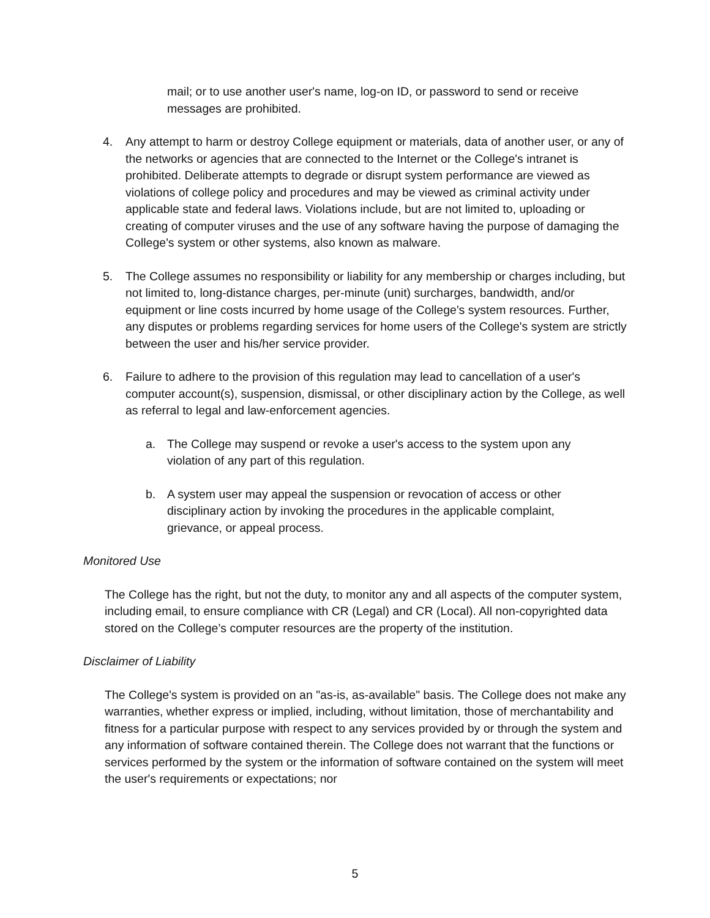mail; or to use another user's name, log-on ID, or password to send or receive messages are prohibited.
4. Any attempt to harm or destroy College equipment or materials, data of another user, or any of the networks or agencies that are connected to the Internet or the College's intranet is prohibited. Deliberate attempts to degrade or disrupt system performance are viewed as violations of college policy and procedures and may be viewed as criminal activity under applicable state and federal laws. Violations include, but are not limited to, uploading or creating of computer viruses and the use of any software having the purpose of damaging the College's system or other systems, also known as malware.
5. The College assumes no responsibility or liability for any membership or charges including, but not limited to, long-distance charges, per-minute (unit) surcharges, bandwidth, and/or equipment or line costs incurred by home usage of the College's system resources. Further, any disputes or problems regarding services for home users of the College's system are strictly between the user and his/her service provider.
6. Failure to adhere to the provision of this regulation may lead to cancellation of a user's computer account(s), suspension, dismissal, or other disciplinary action by the College, as well as referral to legal and law-enforcement agencies.
a. The College may suspend or revoke a user's access to the system upon any violation of any part of this regulation.
b. A system user may appeal the suspension or revocation of access or other disciplinary action by invoking the procedures in the applicable complaint, grievance, or appeal process.
Monitored Use
The College has the right, but not the duty, to monitor any and all aspects of the computer system, including email, to ensure compliance with CR (Legal) and CR (Local). All non-copyrighted data stored on the College’s computer resources are the property of the institution.
Disclaimer of Liability
The College's system is provided on an "as-is, as-available" basis. The College does not make any warranties, whether express or implied, including, without limitation, those of merchantability and fitness for a particular purpose with respect to any services provided by or through the system and any information of software contained therein. The College does not warrant that the functions or services performed by the system or the information of software contained on the system will meet the user's requirements or expectations; nor
5